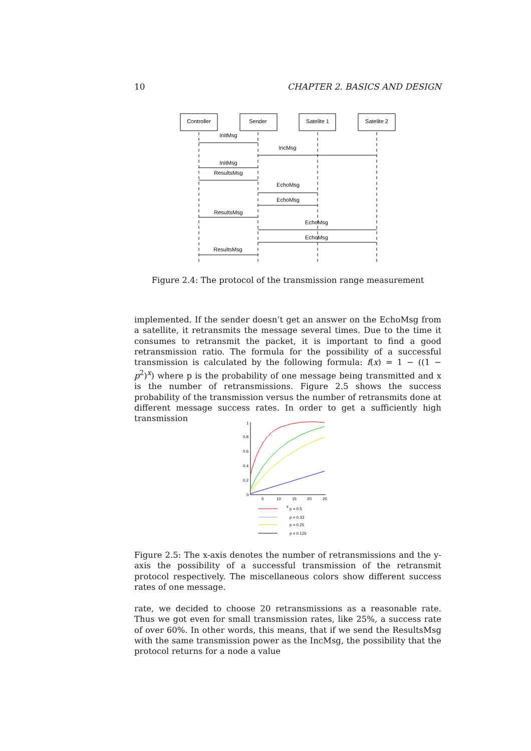10 CHAPTER 2. BASICS AND DESIGN
Controller
Sender
Satelite 1
Satelite 2
InitMsg
IncMsg
InitMsg
ResultsMsg
EchoMsg
EchoMsg
ResultsMsg
EchoMsg
EchoMsg
ResultsMsg
Figure 2.4: The protocol of the transmission range measurement
implemented. If the sender doesn’t get an answer on the EchoMsg from a satellite, it retransmits the message several times. Due to the time it consumes to retransmit the packet, it is important to find a good retransmission ratio. The formula for the possibility of a successful transmission is calculated by the following formula: f(x) = 1 − ((1 − p<sup>2</sup>)<sup>x</sup>) where p is the probability of one message being transmitted and x is the number of retransmissions. Figure 2.5 shows the success probability of the transmission versus the number of retransmits done at different message success rates. In order to get a sufficiently high transmission
1
0.8
0.6
0.4
0.2
0
5
10
15
20
25
x
p = 0.5
p = 0.33
p = 0.25
p = 0.125
Figure 2.5: The x-axis denotes the number of retransmissions and the y-axis the possibility of a successful transmission of the retransmit protocol respectively. The miscellaneous colors show different success rates of one message.
rate, we decided to choose 20 retransmissions as a reasonable rate. Thus we got even for small transmission rates, like 25%, a success rate of over 60%. In other words, this means, that if we send the ResultsMsg with the same transmission power as the IncMsg, the possibility that the protocol returns for a node a value